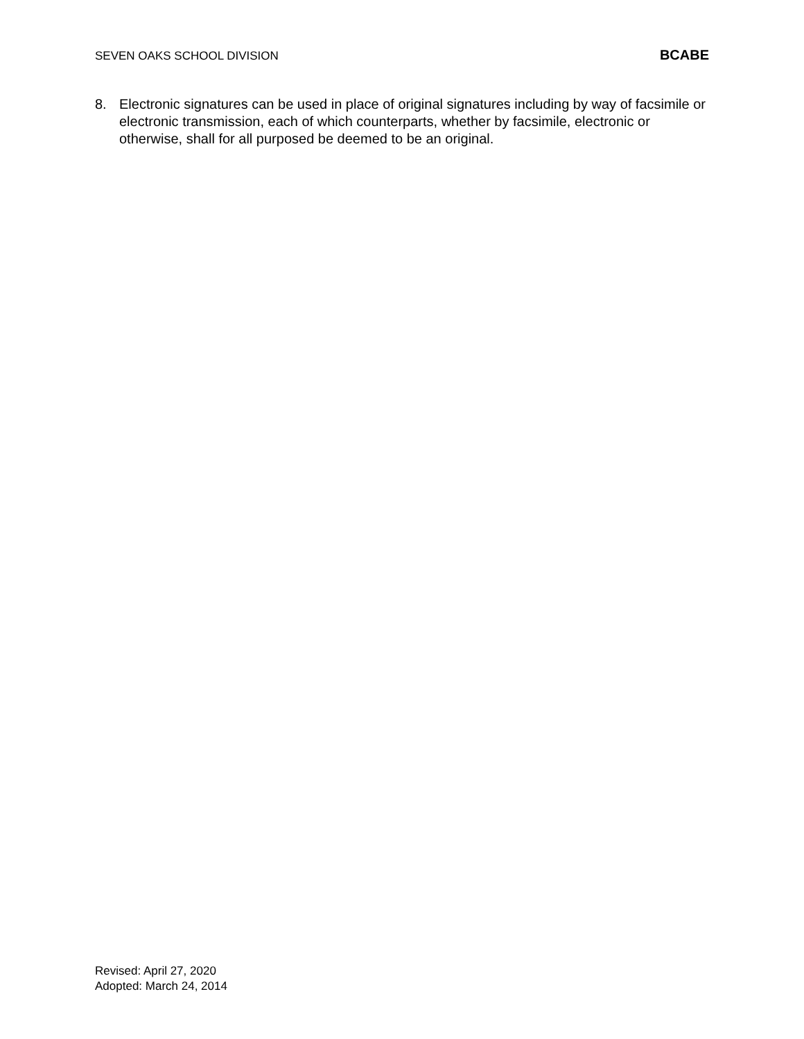SEVEN OAKS SCHOOL DIVISION BCABE
8. Electronic signatures can be used in place of original signatures including by way of facsimile or electronic transmission, each of which counterparts, whether by facsimile, electronic or otherwise, shall for all purposed be deemed to be an original.
Revised: April 27, 2020
Adopted: March 24, 2014